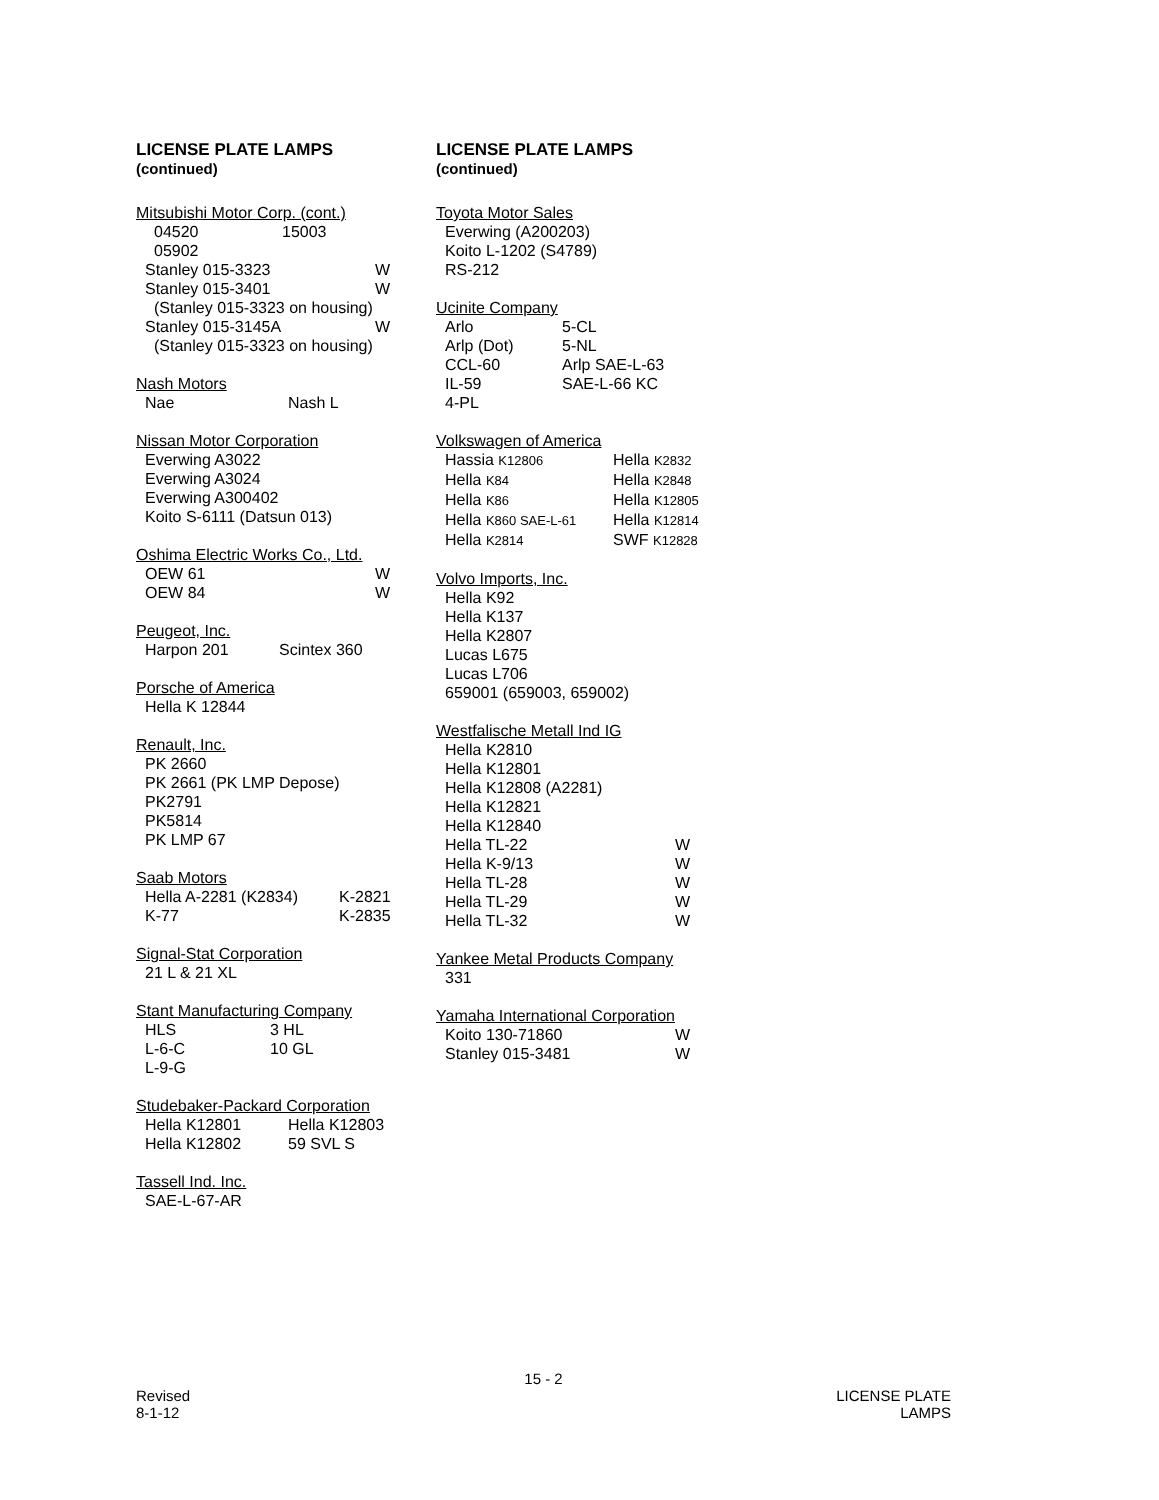LICENSE PLATE LAMPS
(continued)
Mitsubishi Motor Corp. (cont.)
04520 15003
05902
Stanley 015-3323 W
Stanley 015-3401 W
(Stanley 015-3323 on housing)
Stanley 015-3145A W
(Stanley 015-3323 on housing)
Nash Motors
Nae Nash L
Nissan Motor Corporation
Everwing A3022
Everwing A3024
Everwing A300402
Koito S-6111 (Datsun 013)
Oshima Electric Works Co., Ltd.
OEW 61 W
OEW 84 W
Peugeot, Inc.
Harpon 201 Scintex 360
Porsche of America
Hella K 12844
Renault, Inc.
PK 2660
PK 2661 (PK LMP Depose)
PK2791
PK5814
PK LMP 67
Saab Motors
Hella A-2281 (K2834) K-2821
K-77 K-2835
Signal-Stat Corporation
21 L & 21 XL
Stant Manufacturing Company
HLS 3 HL
L-6-C 10 GL
L-9-G
Studebaker-Packard Corporation
Hella K12801 Hella K12803
Hella K12802 59 SVL S
Tassell Ind. Inc.
SAE-L-67-AR
LICENSE PLATE LAMPS
(continued)
Toyota Motor Sales
Everwing (A200203)
Koito L-1202 (S4789)
RS-212
Ucinite Company
Arlo 5-CL
Arlp (Dot) 5-NL
CCL-60 Arlp SAE-L-63
IL-59 SAE-L-66 KC
4-PL
Volkswagen of America
Hassia K12806 Hella K2832
Hella K84 Hella K2848
Hella K86 Hella K12805
Hella K860 SAE-L-61 Hella K12814
Hella K2814 SWF K12828
Volvo Imports, Inc.
Hella K92
Hella K137
Hella K2807
Lucas L675
Lucas L706
659001 (659003, 659002)
Westfalische Metall Ind IG
Hella K2810
Hella K12801
Hella K12808 (A2281)
Hella K12821
Hella K12840
Hella TL-22 W
Hella K-9/13 W
Hella TL-28 W
Hella TL-29 W
Hella TL-32 W
Yankee Metal Products Company
331
Yamaha International Corporation
Koito 130-71860 W
Stanley 015-3481 W
15 - 2
Revised
8-1-12
LICENSE PLATE
LAMPS